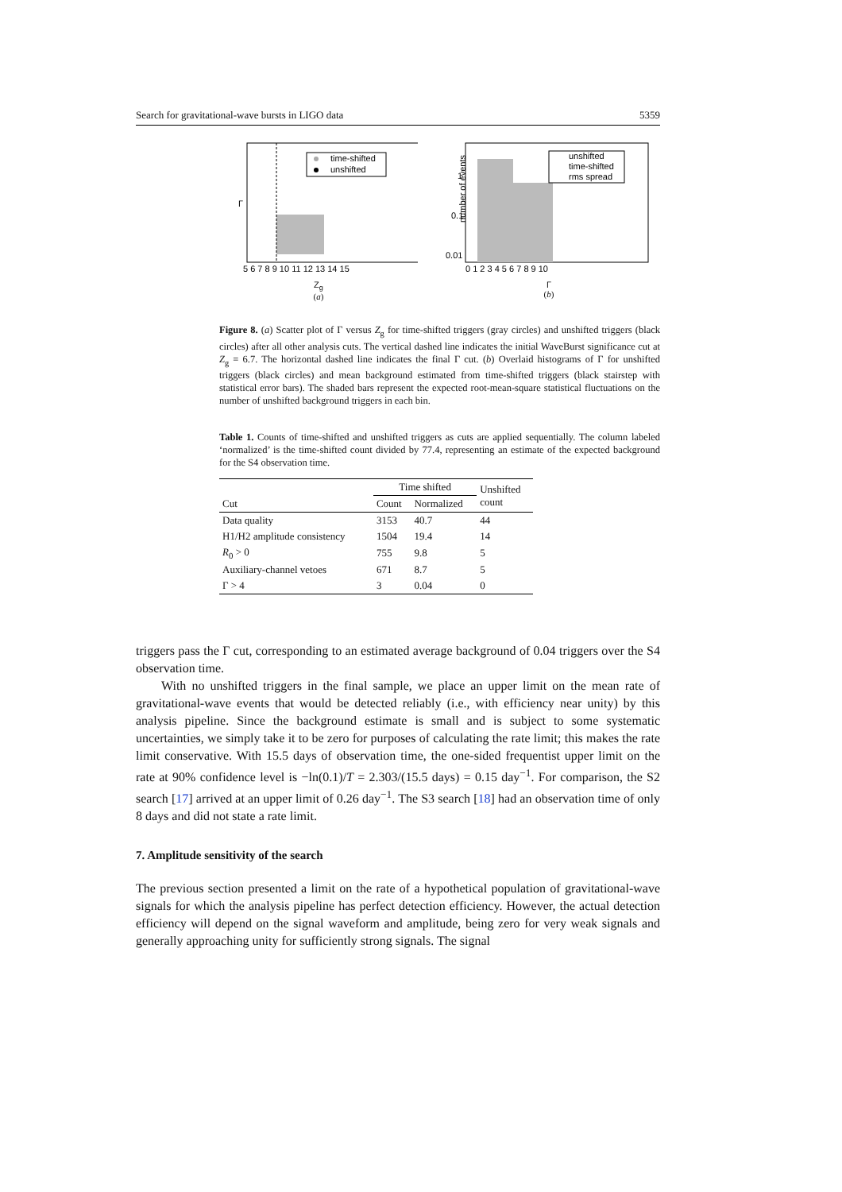Search for gravitational-wave bursts in LIGO data 5359
time-shifted
unshifted
Γ
5 6 7 8 9 10 11 12 13 14 15
Z<sub>g</sub>
(a)
unshifted
time-shifted
rms spread
number of events
1
0.1
0.01
0 1 2 3 4 5 6 7 8 9 10
Γ
(b)
Figure 8. (a) Scatter plot of Γ versus Z<sub>g</sub> for time-shifted triggers (gray circles) and unshifted triggers (black circles) after all other analysis cuts. The vertical dashed line indicates the initial WaveBurst significance cut at Z<sub>g</sub> = 6.7. The horizontal dashed line indicates the final Γ cut. (b) Overlaid histograms of Γ for unshifted triggers (black circles) and mean background estimated from time-shifted triggers (black stairstep with statistical error bars). The shaded bars represent the expected root-mean-square statistical fluctuations on the number of unshifted background triggers in each bin.
Table 1. Counts of time-shifted and unshifted triggers as cuts are applied sequentially. The column labeled ‘normalized’ is the time-shifted count divided by 77.4, representing an estimate of the expected background for the S4 observation time.
| Cut | Time shifted | | Unshifted count |
| --- | --- | --- | --- |
| | Count | Normalized | |
| Data quality | 3153 | 40.7 | 44 |
| H1/H2 amplitude consistency | 1504 | 19.4 | 14 |
| R<sub>0</sub> > 0 | 755 | 9.8 | 5 |
| Auxiliary-channel vetoes | 671 | 8.7 | 5 |
| Γ > 4 | 3 | 0.04 | 0 |
triggers pass the Γ cut, corresponding to an estimated average background of 0.04 triggers over the S4 observation time.
With no unshifted triggers in the final sample, we place an upper limit on the mean rate of gravitational-wave events that would be detected reliably (i.e., with efficiency near unity) by this analysis pipeline. Since the background estimate is small and is subject to some systematic uncertainties, we simply take it to be zero for purposes of calculating the rate limit; this makes the rate limit conservative. With 15.5 days of observation time, the one-sided frequentist upper limit on the rate at 90% confidence level is −ln(0.1)/T = 2.303/(15.5 days) = 0.15 day<sup>−1</sup>. For comparison, the S2 search [17] arrived at an upper limit of 0.26 day<sup>−1</sup>. The S3 search [18] had an observation time of only 8 days and did not state a rate limit.
7. Amplitude sensitivity of the search
The previous section presented a limit on the rate of a hypothetical population of gravitational-wave signals for which the analysis pipeline has perfect detection efficiency. However, the actual detection efficiency will depend on the signal waveform and amplitude, being zero for very weak signals and generally approaching unity for sufficiently strong signals. The signal